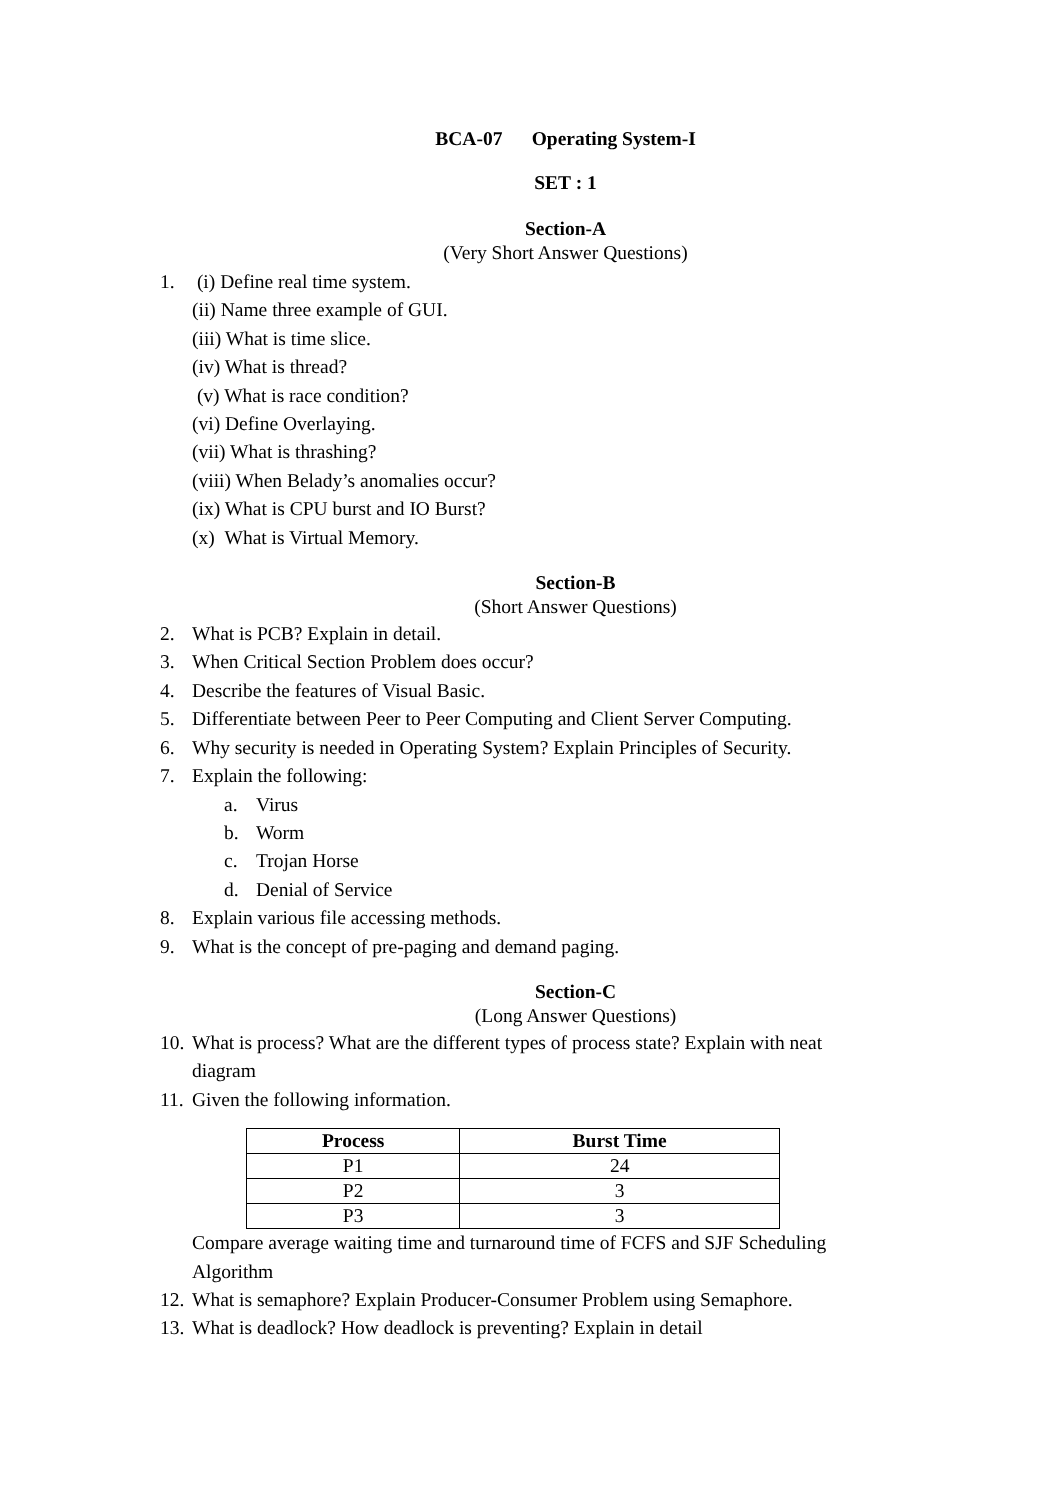BCA-07 Operating System-I
SET : 1
Section-A
(Very Short Answer Questions)
1. (i) Define real time system.
(ii) Name three example of GUI.
(iii) What is time slice.
(iv) What is thread?
(v) What is race condition?
(vi) Define Overlaying.
(vii) What is thrashing?
(viii) When Belady’s anomalies occur?
(ix) What is CPU burst and IO Burst?
(x) What is Virtual Memory.
Section-B
(Short Answer Questions)
2. What is PCB? Explain in detail.
3. When Critical Section Problem does occur?
4. Describe the features of Visual Basic.
5. Differentiate between Peer to Peer Computing and Client Server Computing.
6. Why security is needed in Operating System? Explain Principles of Security.
7. Explain the following:
a. Virus
b. Worm
c. Trojan Horse
d. Denial of Service
8. Explain various file accessing methods.
9. What is the concept of pre-paging and demand paging.
Section-C
(Long Answer Questions)
10. What is process? What are the different types of process state? Explain with neat
diagram
11. Given the following information.
| Process | Burst Time |
| --- | --- |
| P1 | 24 |
| P2 | 3 |
| P3 | 3 |
Compare average waiting time and turnaround time of FCFS and SJF Scheduling
Algorithm
12. What is semaphore? Explain Producer-Consumer Problem using Semaphore.
13. What is deadlock? How deadlock is preventing? Explain in detail